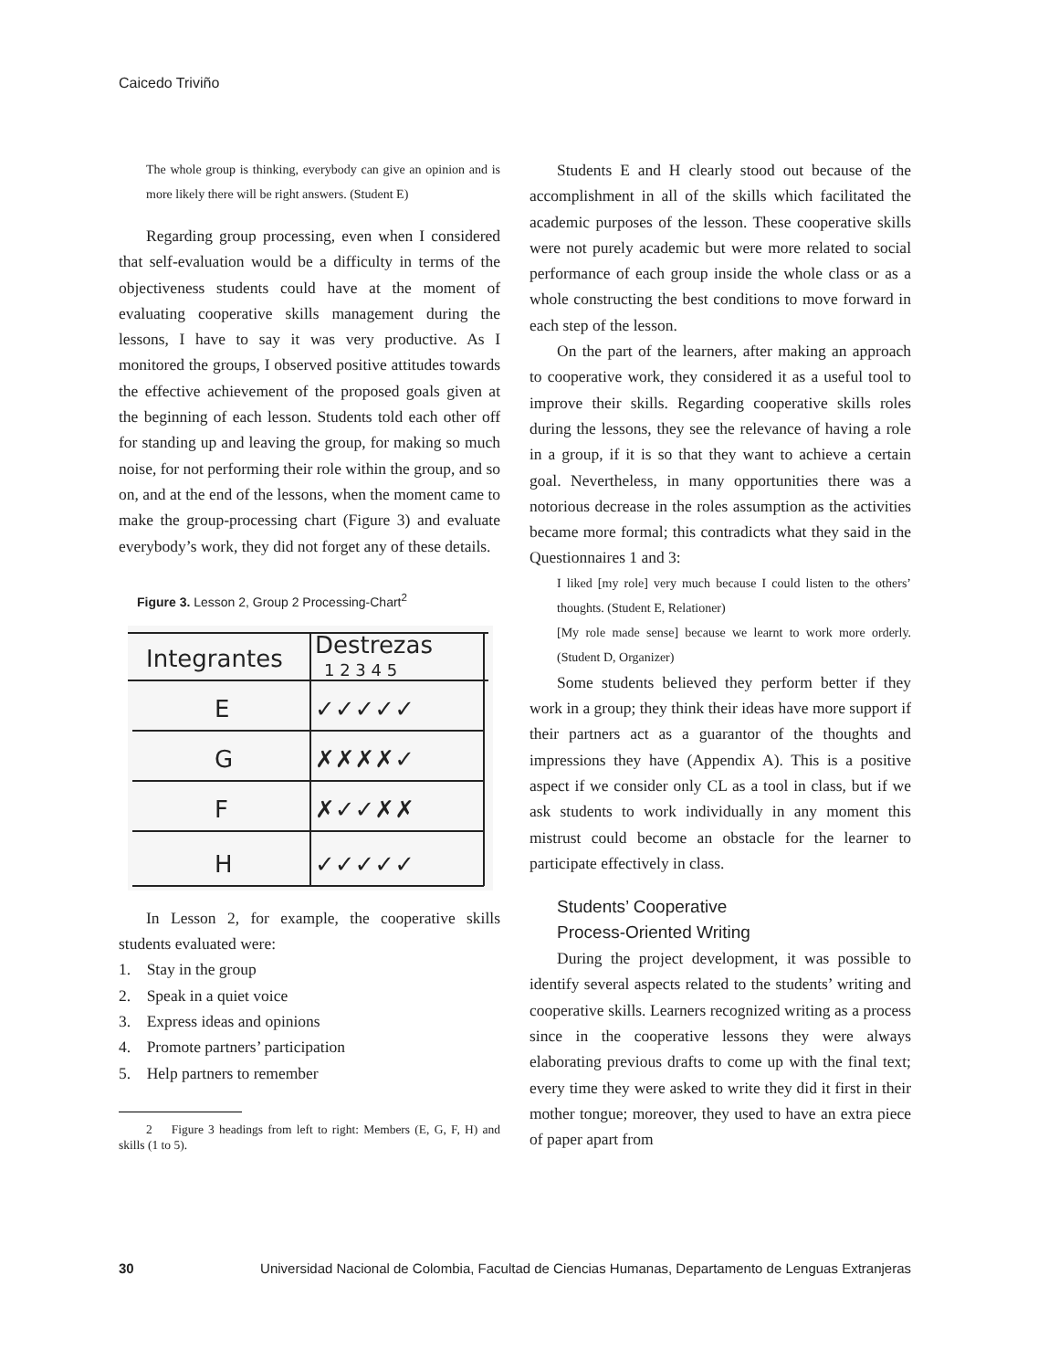Caicedo Triviño
The whole group is thinking, everybody can give an opinion and is more likely there will be right answers. (Student E)
Regarding group processing, even when I considered that self-evaluation would be a difficulty in terms of the objectiveness students could have at the moment of evaluating cooperative skills management during the lessons, I have to say it was very productive. As I monitored the groups, I observed positive attitudes towards the effective achievement of the proposed goals given at the beginning of each lesson. Students told each other off for standing up and leaving the group, for making so much noise, for not performing their role within the group, and so on, and at the end of the lessons, when the moment came to make the group-processing chart (Figure 3) and evaluate everybody’s work, they did not forget any of these details.
Figure 3. Lesson 2, Group 2 Processing-Chart<sup>2</sup>
Integrantes
Destrezas
1 2 3 4 5
E
G
F
H
✓✓✓✓✓
✗✗✗✗✓
✗✓✓✗✗
✓✓✓✓✓
In Lesson 2, for example, the cooperative skills students evaluated were:
1. Stay in the group
2. Speak in a quiet voice
3. Express ideas and opinions
4. Promote partners’ participation
5. Help partners to remember
2 Figure 3 headings from left to right: Members (E, G, F, H) and skills (1 to 5).
Students E and H clearly stood out because of the accomplishment in all of the skills which facilitated the academic purposes of the lesson. These cooperative skills were not purely academic but were more related to social performance of each group inside the whole class or as a whole constructing the best conditions to move forward in each step of the lesson.
On the part of the learners, after making an approach to cooperative work, they considered it as a useful tool to improve their skills. Regarding cooperative skills roles during the lessons, they see the relevance of having a role in a group, if it is so that they want to achieve a certain goal. Nevertheless, in many opportunities there was a notorious decrease in the roles assumption as the activities became more formal; this contradicts what they said in the Questionnaires 1 and 3:
I liked [my role] very much because I could listen to the others’ thoughts. (Student E, Relationer)
[My role made sense] because we learnt to work more orderly. (Student D, Organizer)
Some students believed they perform better if they work in a group; they think their ideas have more support if their partners act as a guarantor of the thoughts and impressions they have (Appendix A). This is a positive aspect if we consider only CL as a tool in class, but if we ask students to work individually in any moment this mistrust could become an obstacle for the learner to participate effectively in class.
Students’ Cooperative
Process-Oriented Writing
During the project development, it was possible to identify several aspects related to the students’ writing and cooperative skills. Learners recognized writing as a process since in the cooperative lessons they were always elaborating previous drafts to come up with the final text; every time they were asked to write they did it first in their mother tongue; moreover, they used to have an extra piece of paper apart from
30 Universidad Nacional de Colombia, Facultad de Ciencias Humanas, Departamento de Lenguas Extranjeras